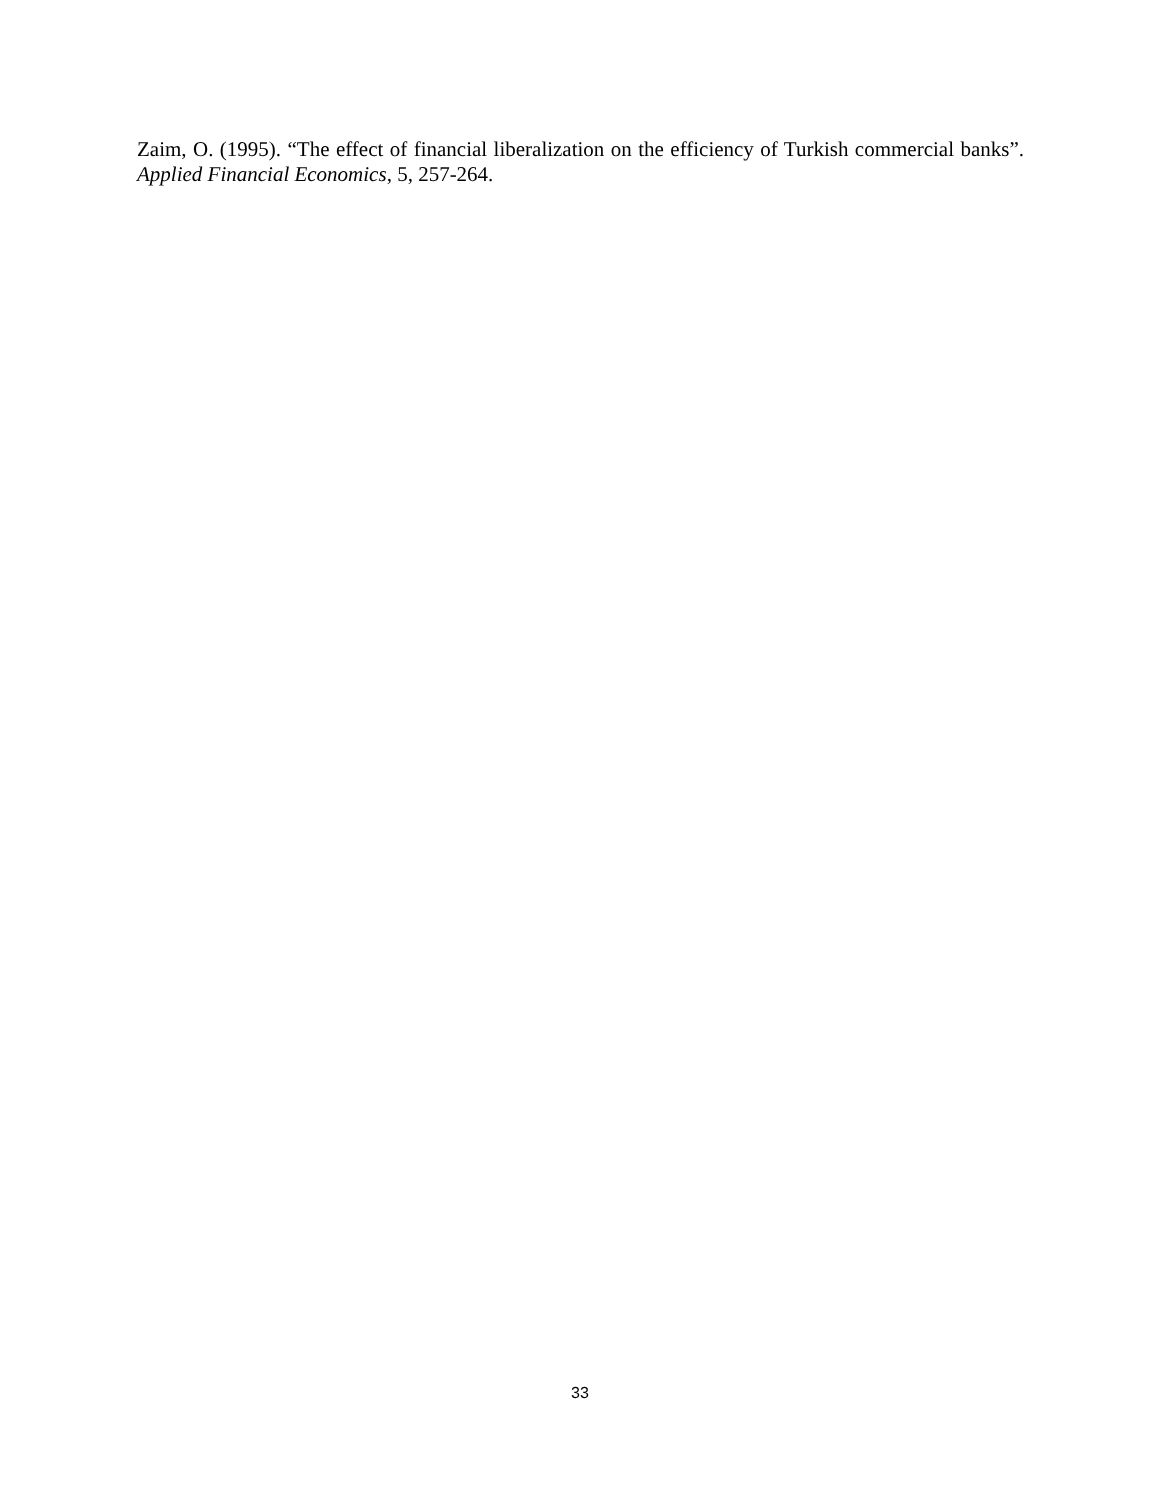Zaim, O. (1995). “The effect of financial liberalization on the efficiency of Turkish commercial banks”. Applied Financial Economics, 5, 257-264.
33